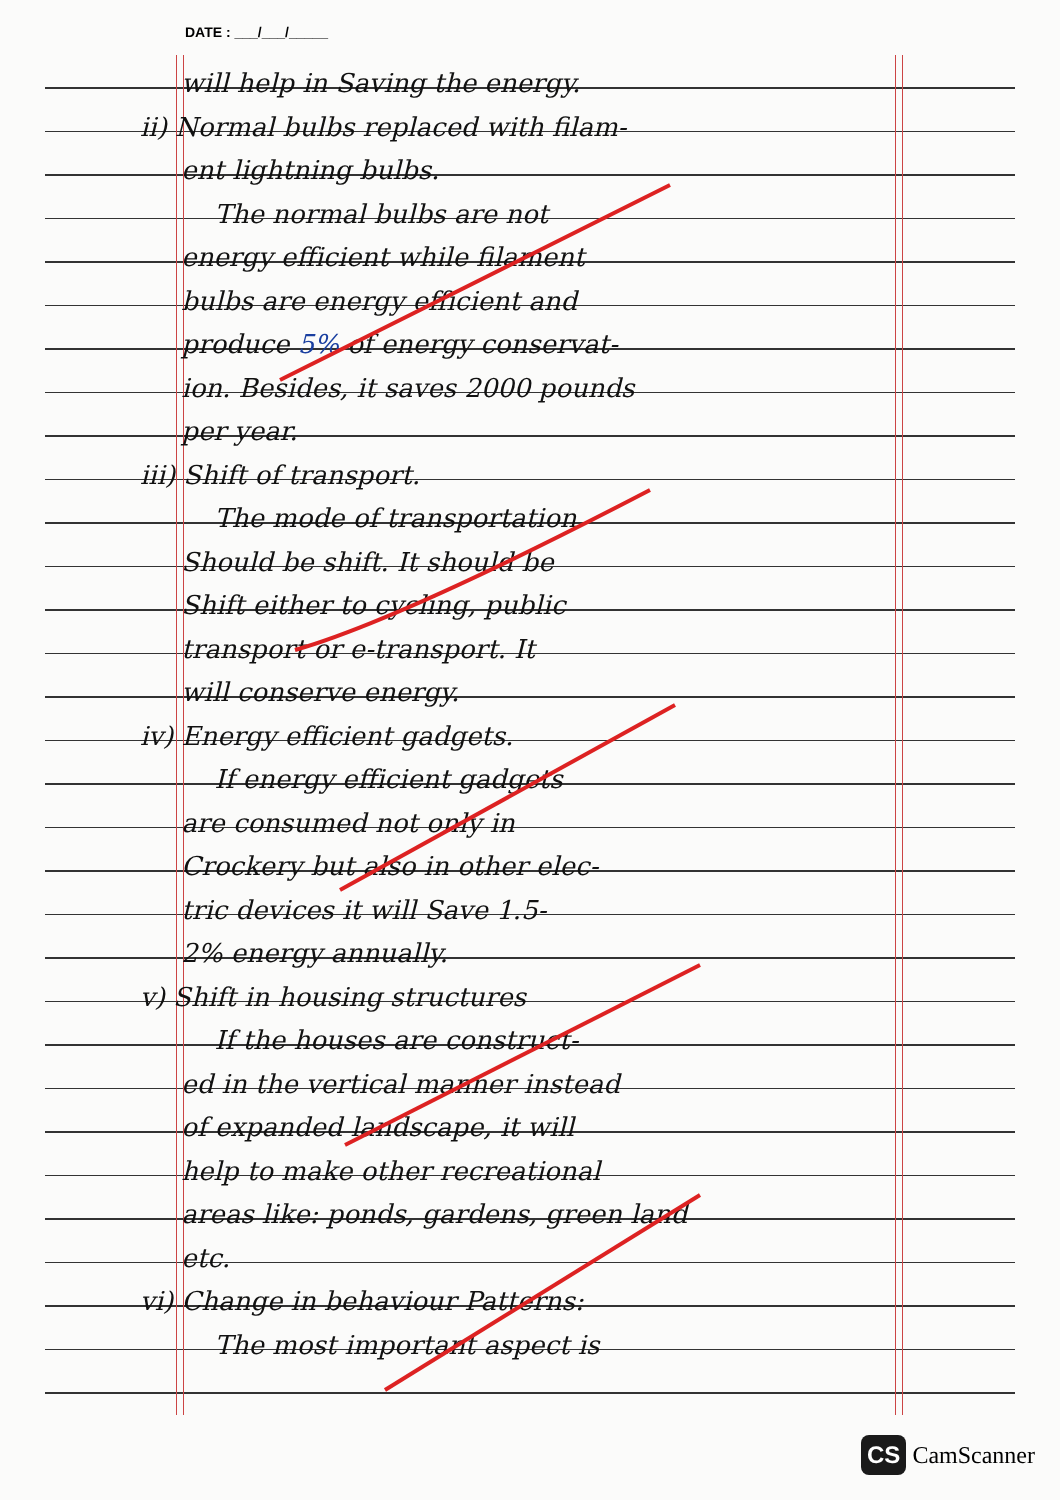DATE : ___/___/_____
will help in Saving the energy.
ii) Normal bulbs replaced with filam-
ent lightning bulbs.
The normal bulbs are not
energy efficient while filament
bulbs are energy efficient and
produce 5% of energy conservat-
ion. Besides, it saves 2000 pounds
per year.
iii) Shift of transport.
The mode of transportation
Should be shift. It should be
Shift either to cycling, public
transport or e-transport. It
will conserve energy.
iv) Energy efficient gadgets.
If energy efficient gadgets
are consumed not only in
Crockery but also in other elec-
tric devices it will Save 1.5-
2% energy annually.
v) Shift in housing structures
If the houses are construct-
ed in the vertical manner instead
of expanded landscape, it will
help to make other recreational
areas like: ponds, gardens, green land
etc.
vi) Change in behaviour Patterns:
The most important aspect is
CS CamScanner